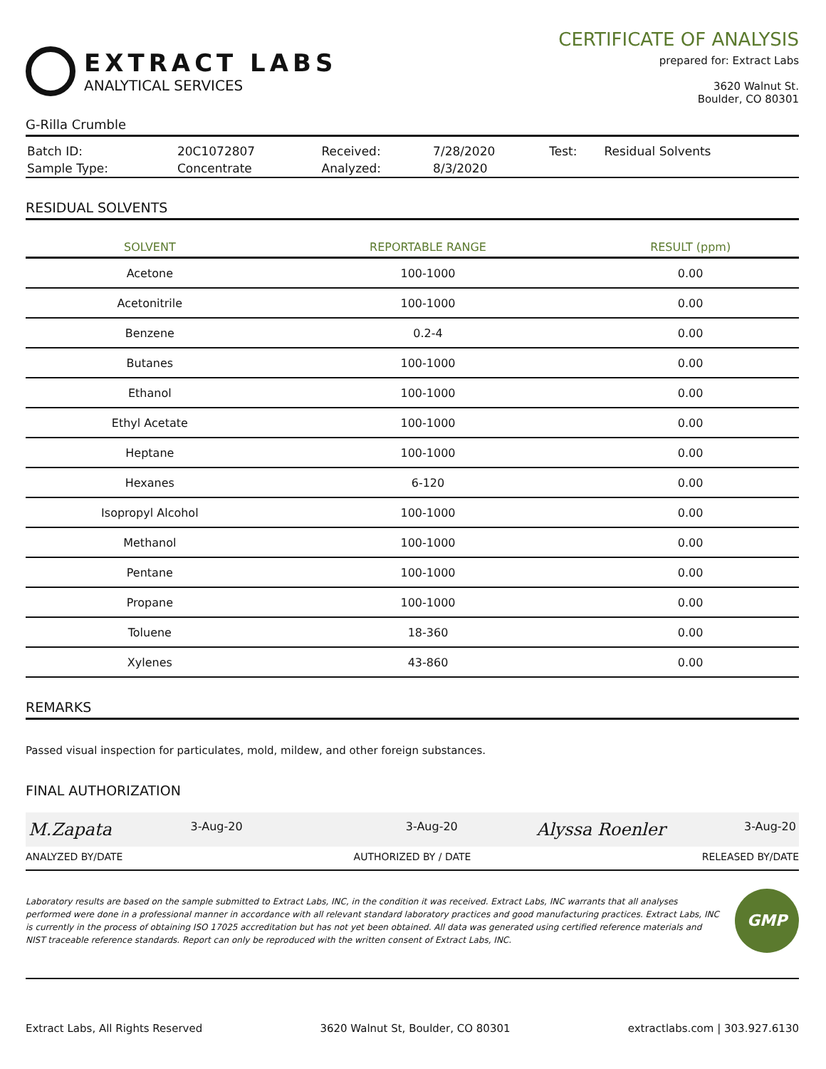EXTRACT LABS
ANALYTICAL SERVICES
CERTIFICATE OF ANALYSIS
prepared for: Extract Labs
3620 Walnut St.
Boulder, CO 80301
G-Rilla Crumble
| Batch ID: | 20C1072807 | Received: | 7/28/2020 | Test: | Residual Solvents |
| Sample Type: | Concentrate | Analyzed: | 8/3/2020 | | |
RESIDUAL SOLVENTS
| SOLVENT | REPORTABLE RANGE | RESULT (ppm) |
| --- | --- | --- |
| Acetone | 100-1000 | 0.00 |
| Acetonitrile | 100-1000 | 0.00 |
| Benzene | 0.2-4 | 0.00 |
| Butanes | 100-1000 | 0.00 |
| Ethanol | 100-1000 | 0.00 |
| Ethyl Acetate | 100-1000 | 0.00 |
| Heptane | 100-1000 | 0.00 |
| Hexanes | 6-120 | 0.00 |
| Isopropyl Alcohol | 100-1000 | 0.00 |
| Methanol | 100-1000 | 0.00 |
| Pentane | 100-1000 | 0.00 |
| Propane | 100-1000 | 0.00 |
| Toluene | 18-360 | 0.00 |
| Xylenes | 43-860 | 0.00 |
REMARKS
Passed visual inspection for particulates, mold, mildew, and other foreign substances.
FINAL AUTHORIZATION
M.Zapata 3-Aug-20 3-Aug-20 Alyssa Roenler 3-Aug-20
ANALYZED BY/DATE AUTHORIZED BY / DATE RELEASED BY/DATE
Laboratory results are based on the sample submitted to Extract Labs, INC, in the condition it was received. Extract Labs, INC warrants that all analyses performed were done in a professional manner in accordance with all relevant standard laboratory practices and good manufacturing practices. Extract Labs, INC is currently in the process of obtaining ISO 17025 accreditation but has not yet been obtained. All data was generated using certified reference materials and NIST traceable reference standards. Report can only be reproduced with the written consent of Extract Labs, INC.
GMP
Extract Labs, All Rights Reserved 3620 Walnut St, Boulder, CO 80301 extractlabs.com | 303.927.6130